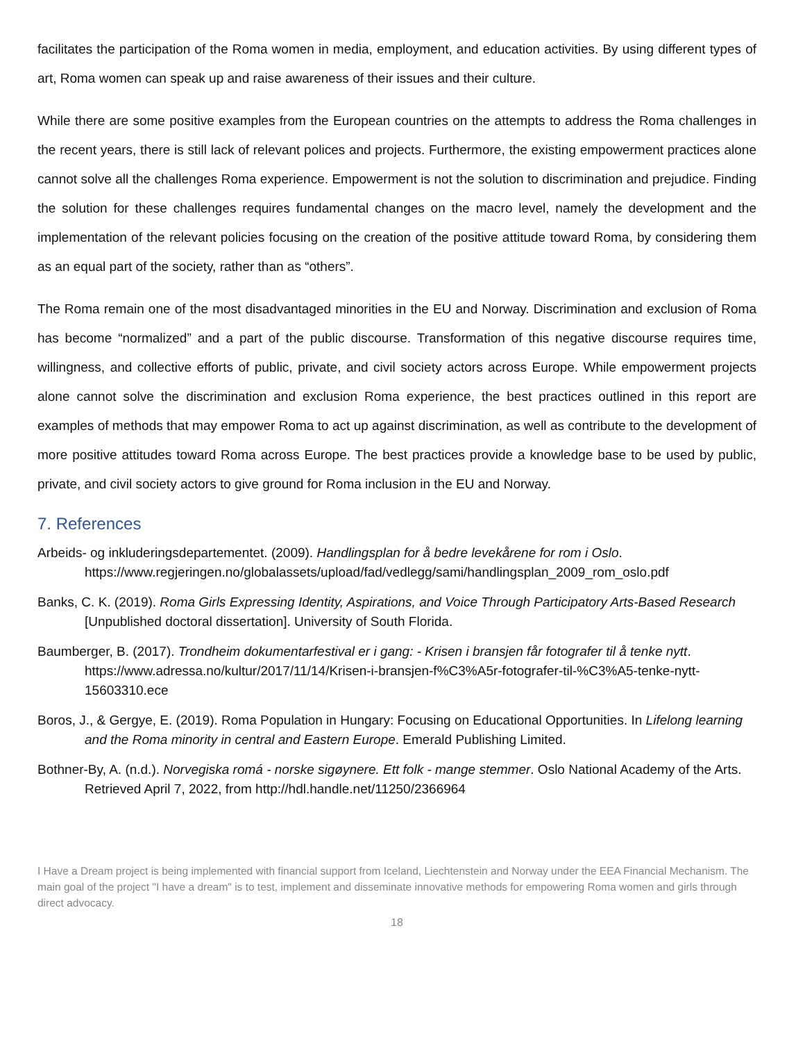facilitates the participation of the Roma women in media, employment, and education activities. By using different types of art, Roma women can speak up and raise awareness of their issues and their culture.
While there are some positive examples from the European countries on the attempts to address the Roma challenges in the recent years, there is still lack of relevant polices and projects. Furthermore, the existing empowerment practices alone cannot solve all the challenges Roma experience. Empowerment is not the solution to discrimination and prejudice. Finding the solution for these challenges requires fundamental changes on the macro level, namely the development and the implementation of the relevant policies focusing on the creation of the positive attitude toward Roma, by considering them as an equal part of the society, rather than as “others”.
The Roma remain one of the most disadvantaged minorities in the EU and Norway. Discrimination and exclusion of Roma has become “normalized” and a part of the public discourse. Transformation of this negative discourse requires time, willingness, and collective efforts of public, private, and civil society actors across Europe. While empowerment projects alone cannot solve the discrimination and exclusion Roma experience, the best practices outlined in this report are examples of methods that may empower Roma to act up against discrimination, as well as contribute to the development of more positive attitudes toward Roma across Europe. The best practices provide a knowledge base to be used by public, private, and civil society actors to give ground for Roma inclusion in the EU and Norway.
7. References
Arbeids- og inkluderingsdepartementet. (2009). Handlingsplan for å bedre levekårene for rom i Oslo. https://www.regjeringen.no/globalassets/upload/fad/vedlegg/sami/handlingsplan_2009_rom_oslo.pdf
Banks, C. K. (2019). Roma Girls Expressing Identity, Aspirations, and Voice Through Participatory Arts-Based Research [Unpublished doctoral dissertation]. University of South Florida.
Baumberger, B. (2017). Trondheim dokumentarfestival er i gang: - Krisen i bransjen får fotografer til å tenke nytt. https://www.adressa.no/kultur/2017/11/14/Krisen-i-bransjen-f%C3%A5r-fotografer-til-%C3%A5-tenke-nytt-15603310.ece
Boros, J., & Gergye, E. (2019). Roma Population in Hungary: Focusing on Educational Opportunities. In Lifelong learning and the Roma minority in central and Eastern Europe. Emerald Publishing Limited.
Bothner-By, A. (n.d.). Norvegiska romá - norske sigøynere. Ett folk - mange stemmer. Oslo National Academy of the Arts. Retrieved April 7, 2022, from http://hdl.handle.net/11250/2366964
I Have a Dream project is being implemented with financial support from Iceland, Liechtenstein and Norway under the EEA Financial Mechanism. The main goal of the project "I have a dream" is to test, implement and disseminate innovative methods for empowering Roma women and girls through direct advocacy.
18